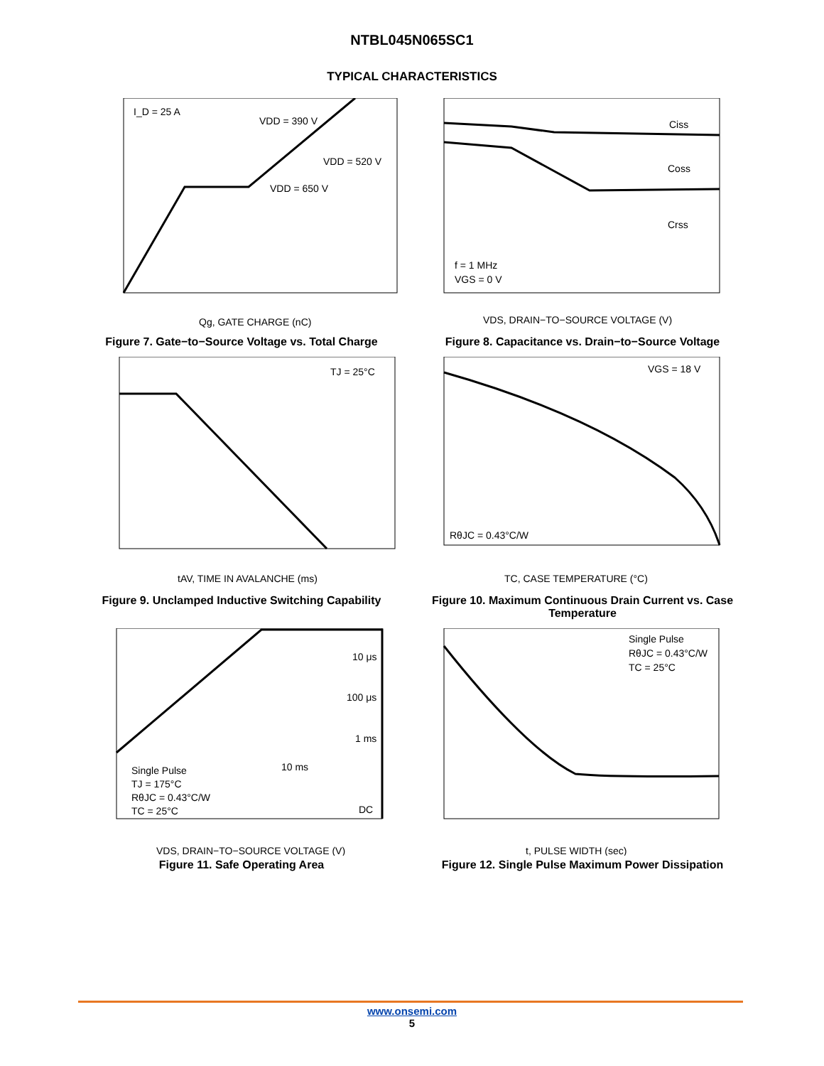NTBL045N065SC1
TYPICAL CHARACTERISTICS
I_D = 25 A
VDD = 390 V
VDD = 520 V
VDD = 650 V
Qg, GATE CHARGE (nC)
Figure 7. Gate−to−Source Voltage vs. Total Charge
Ciss
Coss
Crss
f = 1 MHz
VGS = 0 V
VDS, DRAIN−TO−SOURCE VOLTAGE (V)
Figure 8. Capacitance vs. Drain−to−Source Voltage
TJ = 25°C
tAV, TIME IN AVALANCHE (ms)
Figure 9. Unclamped Inductive Switching Capability
VGS = 18 V
RθJC = 0.43°C/W
TC, CASE TEMPERATURE (°C)
Figure 10. Maximum Continuous Drain Current vs. Case Temperature
10 μs
100 μs
1 ms
10 ms
DC
Single Pulse
TJ = 175°C
RθJC = 0.43°C/W
TC = 25°C
VDS, DRAIN−TO−SOURCE VOLTAGE (V)
Figure 11. Safe Operating Area
Single Pulse
RθJC = 0.43°C/W
TC = 25°C
t, PULSE WIDTH (sec)
Figure 12. Single Pulse Maximum Power Dissipation
www.onsemi.com
5